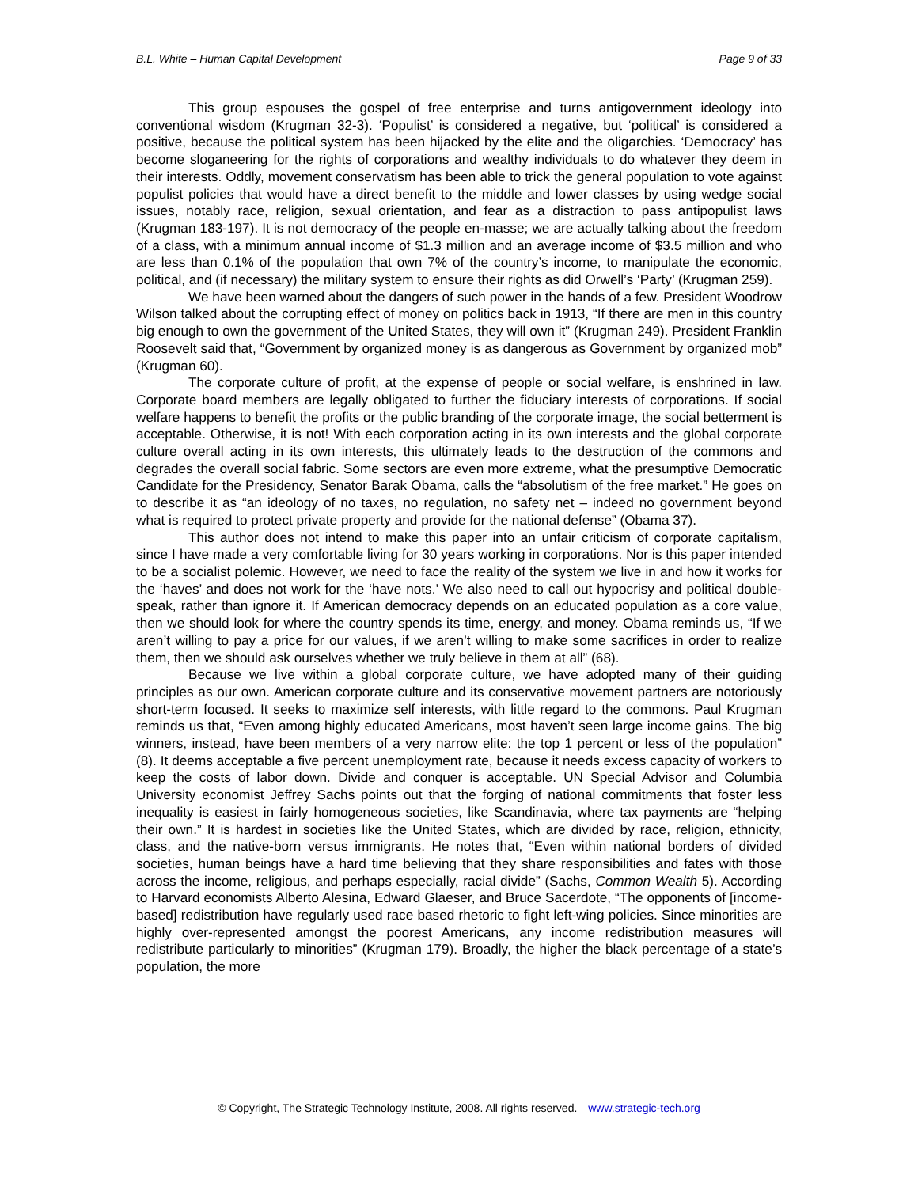B.L. White – Human Capital Development Page 9 of 33
This group espouses the gospel of free enterprise and turns antigovernment ideology into conventional wisdom (Krugman 32-3). ‘Populist’ is considered a negative, but ‘political’ is considered a positive, because the political system has been hijacked by the elite and the oligarchies. ‘Democracy’ has become sloganeering for the rights of corporations and wealthy individuals to do whatever they deem in their interests. Oddly, movement conservatism has been able to trick the general population to vote against populist policies that would have a direct benefit to the middle and lower classes by using wedge social issues, notably race, religion, sexual orientation, and fear as a distraction to pass antipopulist laws (Krugman 183-197). It is not democracy of the people en-masse; we are actually talking about the freedom of a class, with a minimum annual income of $1.3 million and an average income of $3.5 million and who are less than 0.1% of the population that own 7% of the country’s income, to manipulate the economic, political, and (if necessary) the military system to ensure their rights as did Orwell’s ‘Party’ (Krugman 259).
We have been warned about the dangers of such power in the hands of a few. President Woodrow Wilson talked about the corrupting effect of money on politics back in 1913, “If there are men in this country big enough to own the government of the United States, they will own it” (Krugman 249). President Franklin Roosevelt said that, “Government by organized money is as dangerous as Government by organized mob” (Krugman 60).
The corporate culture of profit, at the expense of people or social welfare, is enshrined in law. Corporate board members are legally obligated to further the fiduciary interests of corporations. If social welfare happens to benefit the profits or the public branding of the corporate image, the social betterment is acceptable. Otherwise, it is not! With each corporation acting in its own interests and the global corporate culture overall acting in its own interests, this ultimately leads to the destruction of the commons and degrades the overall social fabric. Some sectors are even more extreme, what the presumptive Democratic Candidate for the Presidency, Senator Barak Obama, calls the “absolutism of the free market.” He goes on to describe it as “an ideology of no taxes, no regulation, no safety net – indeed no government beyond what is required to protect private property and provide for the national defense” (Obama 37).
This author does not intend to make this paper into an unfair criticism of corporate capitalism, since I have made a very comfortable living for 30 years working in corporations. Nor is this paper intended to be a socialist polemic. However, we need to face the reality of the system we live in and how it works for the ‘haves’ and does not work for the ‘have nots.’ We also need to call out hypocrisy and political double-speak, rather than ignore it. If American democracy depends on an educated population as a core value, then we should look for where the country spends its time, energy, and money. Obama reminds us, “If we aren’t willing to pay a price for our values, if we aren’t willing to make some sacrifices in order to realize them, then we should ask ourselves whether we truly believe in them at all” (68).
Because we live within a global corporate culture, we have adopted many of their guiding principles as our own. American corporate culture and its conservative movement partners are notoriously short-term focused. It seeks to maximize self interests, with little regard to the commons. Paul Krugman reminds us that, “Even among highly educated Americans, most haven’t seen large income gains. The big winners, instead, have been members of a very narrow elite: the top 1 percent or less of the population” (8). It deems acceptable a five percent unemployment rate, because it needs excess capacity of workers to keep the costs of labor down. Divide and conquer is acceptable. UN Special Advisor and Columbia University economist Jeffrey Sachs points out that the forging of national commitments that foster less inequality is easiest in fairly homogeneous societies, like Scandinavia, where tax payments are “helping their own.” It is hardest in societies like the United States, which are divided by race, religion, ethnicity, class, and the native-born versus immigrants. He notes that, “Even within national borders of divided societies, human beings have a hard time believing that they share responsibilities and fates with those across the income, religious, and perhaps especially, racial divide” (Sachs, Common Wealth 5). According to Harvard economists Alberto Alesina, Edward Glaeser, and Bruce Sacerdote, “The opponents of [income-based] redistribution have regularly used race based rhetoric to fight left-wing policies. Since minorities are highly over-represented amongst the poorest Americans, any income redistribution measures will redistribute particularly to minorities” (Krugman 179). Broadly, the higher the black percentage of a state’s population, the more
© Copyright, The Strategic Technology Institute, 2008. All rights reserved. www.strategic-tech.org